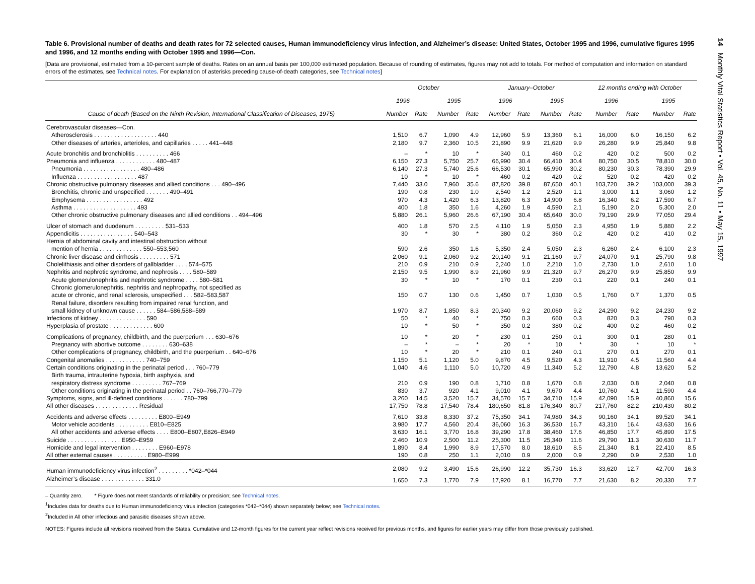Table 6. Provisional number of deaths and death rates for 72 selected causes, Human immunodeficiency virus infection, and Alzheimer’s disease: United States, October 1995 and 1996, cumulative figures 1995 and 1996, and 12 months ending with October 1995 and 1996—Con.
[Data are provisional, estimated from a 10-percent sample of deaths. Rates on an annual basis per 100,000 estimated population. Because of rounding of estimates, figures may not add to totals. For method of computation and information on standard errors of the estimates, see Technical notes. For explanation of asterisks preceding cause-of-death categories, see Technical notes]
| | October | | | | January–October | | | | 12 months ending with October | | | |
| --- | --- | --- | --- | --- | --- | --- | --- | --- | --- | --- | --- | --- |
| | 1996 | | 1995 | | 1996 | | 1995 | | 1996 | | 1995 | |
| Cause of death (Based on the Ninth Revision, International Classification of Diseases, 1975) | Number | Rate | Number | Rate | Number | Rate | Number | Rate | Number | Rate | Number | Rate |
| Cerebrovascular diseases—Con. | | | | | | | | | | | | |
| Atherosclerosis . . . . . . . . . . . . . . . . . . . 440 | 1,510 | 6.7 | 1,090 | 4.9 | 12,960 | 5.9 | 13,360 | 6.1 | 16,000 | 6.0 | 16,150 | 6.2 |
| Other diseases of arteries, arterioles, and capillaries . . . . . 441–448 | 2,180 | 9.7 | 2,360 | 10.5 | 21,890 | 9.9 | 21,620 | 9.9 | 26,280 | 9.9 | 25,840 | 9.8 |
| Acute bronchitis and bronchiolitis . . . . . . . . . . 466 | – | * | 10 | * | 340 | 0.1 | 460 | 0.2 | 420 | 0.2 | 500 | 0.2 |
| Pneumonia and influenza . . . . . . . . . . . . 480–487 | 6,150 | 27.3 | 5,750 | 25.7 | 66,990 | 30.4 | 66,410 | 30.4 | 80,750 | 30.5 | 78,810 | 30.0 |
| Pneumonia . . . . . . . . . . . . . . . . . 480–486 | 6,140 | 27.3 | 5,740 | 25.6 | 66,530 | 30.1 | 65,990 | 30.2 | 80,230 | 30.3 | 78,390 | 29.9 |
| Influenza . . . . . . . . . . . . . . . . . . 487 | 10 | * | 10 | * | 460 | 0.2 | 420 | 0.2 | 520 | 0.2 | 420 | 0.2 |
| Chronic obstructive pulmonary diseases and allied conditions . . . 490–496 | 7,440 | 33.0 | 7,960 | 35.6 | 87,820 | 39.8 | 87,650 | 40.1 | 103,720 | 39.2 | 103,000 | 39.3 |
| Bronchitis, chronic and unspecified . . . . . . . 490–491 | 190 | 0.8 | 230 | 1.0 | 2,540 | 1.2 | 2,520 | 1.1 | 3,000 | 1.1 | 3,060 | 1.2 |
| Emphysema . . . . . . . . . . . . . . . . . 492 | 970 | 4.3 | 1,420 | 6.3 | 13,820 | 6.3 | 14,900 | 6.8 | 16,340 | 6.2 | 17,590 | 6.7 |
| Asthma . . . . . . . . . . . . . . . . . . . 493 | 400 | 1.8 | 350 | 1.6 | 4,260 | 1.9 | 4,590 | 2.1 | 5,190 | 2.0 | 5,300 | 2.0 |
| Other chronic obstructive pulmonary diseases and allied conditions . . 494–496 | 5,880 | 26.1 | 5,960 | 26.6 | 67,190 | 30.4 | 65,640 | 30.0 | 79,190 | 29.9 | 77,050 | 29.4 |
| Ulcer of stomach and duodenum . . . . . . . . . 531–533 | 400 | 1.8 | 570 | 2.5 | 4,110 | 1.9 | 5,050 | 2.3 | 4,950 | 1.9 | 5,880 | 2.2 |
| Appendicitis . . . . . . . . . . . . . . . . 540–543 | 30 | * | 30 | * | 380 | 0.2 | 360 | 0.2 | 420 | 0.2 | 410 | 0.2 |
| Hernia of abdominal cavity and intestinal obstruction without | | | | | | | | | | | | |
| mention of hernia . . . . . . . . . . . . . 550–553,560 | 590 | 2.6 | 350 | 1.6 | 5,350 | 2.4 | 5,050 | 2.3 | 6,260 | 2.4 | 6,100 | 2.3 |
| Chronic liver disease and cirrhosis . . . . . . . . . 571 | 2,060 | 9.1 | 2,060 | 9.2 | 20,140 | 9.1 | 21,160 | 9.7 | 24,070 | 9.1 | 25,790 | 9.8 |
| Cholelithiasis and other disorders of gallbladder . . . . 574–575 | 210 | 0.9 | 210 | 0.9 | 2,240 | 1.0 | 2,210 | 1.0 | 2,730 | 1.0 | 2,610 | 1.0 |
| Nephritis and nephrotic syndrome, and nephrosis . . . . 580–589 | 2,150 | 9.5 | 1,990 | 8.9 | 21,960 | 9.9 | 21,320 | 9.7 | 26,270 | 9.9 | 25,850 | 9.9 |
| Acute glomerulonephritis and nephrotic syndrome . . . . 580–581 | 30 | * | 10 | * | 170 | 0.1 | 230 | 0.1 | 220 | 0.1 | 240 | 0.1 |
| Chronic glomerulonephritis, nephritis and nephropathy, not specified as | | | | | | | | | | | | |
| acute or chronic, and renal sclerosis, unspecified . . . 582–583,587 | 150 | 0.7 | 130 | 0.6 | 1,450 | 0.7 | 1,030 | 0.5 | 1,760 | 0.7 | 1,370 | 0.5 |
| Renal failure, disorders resulting from impaired renal function, and | | | | | | | | | | | | |
| small kidney of unknown cause . . . . . . 584–586,588–589 | 1,970 | 8.7 | 1,850 | 8.3 | 20,340 | 9.2 | 20,060 | 9.2 | 24,290 | 9.2 | 24,230 | 9.2 |
| Infections of kidney . . . . . . . . . . . . . . 590 | 50 | * | 40 | * | 750 | 0.3 | 660 | 0.3 | 820 | 0.3 | 790 | 0.3 |
| Hyperplasia of prostate . . . . . . . . . . . . . 600 | 10 | * | 50 | * | 350 | 0.2 | 380 | 0.2 | 400 | 0.2 | 460 | 0.2 |
| Complications of pregnancy, childbirth, and the puerperium . . . 630–676 | 10 | * | 20 | * | 230 | 0.1 | 250 | 0.1 | 300 | 0.1 | 280 | 0.1 |
| Pregnancy with abortive outcome . . . . . . . . 630–638 | – | * | – | * | 20 | * | 10 | * | 30 | * | 10 | * |
| Other complications of pregnancy, childbirth, and the puerperium . . 640–676 | 10 | * | 20 | * | 210 | 0.1 | 240 | 0.1 | 270 | 0.1 | 270 | 0.1 |
| Congenital anomalies . . . . . . . . . . . . 740–759 | 1,150 | 5.1 | 1,120 | 5.0 | 9,870 | 4.5 | 9,520 | 4.3 | 11,910 | 4.5 | 11,560 | 4.4 |
| Certain conditions originating in the perinatal period . . . 760–779 | 1,040 | 4.6 | 1,110 | 5.0 | 10,720 | 4.9 | 11,340 | 5.2 | 12,790 | 4.8 | 13,620 | 5.2 |
| Birth trauma, intrauterine hypoxia, birth asphyxia, and | | | | | | | | | | | | |
| respiratory distress syndrome . . . . . . . . . 767–769 | 210 | 0.9 | 190 | 0.8 | 1,710 | 0.8 | 1,670 | 0.8 | 2,030 | 0.8 | 2,040 | 0.8 |
| Other conditions originating in the perinatal period . . 760–766,770–779 | 830 | 3.7 | 920 | 4.1 | 9,010 | 4.1 | 9,670 | 4.4 | 10,760 | 4.1 | 11,590 | 4.4 |
| Symptoms, signs, and ill-defined conditions . . . . . . 780–799 | 3,260 | 14.5 | 3,520 | 15.7 | 34,570 | 15.7 | 34,710 | 15.9 | 42,090 | 15.9 | 40,860 | 15.6 |
| All other diseases . . . . . . . . . . . . . Residual | 17,750 | 78.8 | 17,540 | 78.4 | 180,650 | 81.8 | 176,340 | 80.7 | 217,760 | 82.2 | 210,430 | 80.2 |
| Accidents and adverse effects . . . . . . . . . E800–E949 | 7,610 | 33.8 | 8,330 | 37.2 | 75,350 | 34.1 | 74,980 | 34.3 | 90,160 | 34.1 | 89,520 | 34.1 |
| Motor vehicle accidents . . . . . . . . . . E810–E825 | 3,980 | 17.7 | 4,560 | 20.4 | 36,060 | 16.3 | 36,530 | 16.7 | 43,310 | 16.4 | 43,630 | 16.6 |
| All other accidents and adverse effects . . . . E800–E807,E826–E949 | 3,630 | 16.1 | 3,770 | 16.8 | 39,290 | 17.8 | 38,460 | 17.6 | 46,850 | 17.7 | 45,890 | 17.5 |
| Suicide . . . . . . . . . . . . . . . . E950–E959 | 2,460 | 10.9 | 2,500 | 11.2 | 25,300 | 11.5 | 25,340 | 11.6 | 29,790 | 11.3 | 30,630 | 11.7 |
| Homicide and legal intervention . . . . . . . . E960–E978 | 1,890 | 8.4 | 1,990 | 8.9 | 17,570 | 8.0 | 18,610 | 8.5 | 21,340 | 8.1 | 22,410 | 8.5 |
| All other external causes . . . . . . . . . . E980–E999 | 190 | 0.8 | 250 | 1.1 | 2,010 | 0.9 | 2,000 | 0.9 | 2,290 | 0.9 | 2,530 | 1.0 |
| Human immunodeficiency virus infection<sup>2</sup> . . . . . . . . . *042–*044 | 2,080 | 9.2 | 3,490 | 15.6 | 26,990 | 12.2 | 35,730 | 16.3 | 33,620 | 12.7 | 42,700 | 16.3 |
| Alzheimer’s disease . . . . . . . . . . . . . 331.0 | 1,650 | 7.3 | 1,770 | 7.9 | 17,920 | 8.1 | 16,770 | 7.7 | 21,630 | 8.2 | 20,330 | 7.7 |
– Quantity zero. * Figure does not meet standards of reliability or precision; see Technical notes.
<sup>1</sup> Includes data for deaths due to Human immunodeficiency virus infection (categories *042–*044) shown separately below; see Technical notes.
<sup>2</sup> Included in All other infectious and parasitic diseases shown above.
NOTES: Figures include all revisions received from the States. Cumulative and 12-month figures for the current year reflect revisions received for previous months, and figures for earlier years may differ from those previously published.
14 Monthly Vital Statistics Report • Vol. 45, No. 11 • May 15, 1997